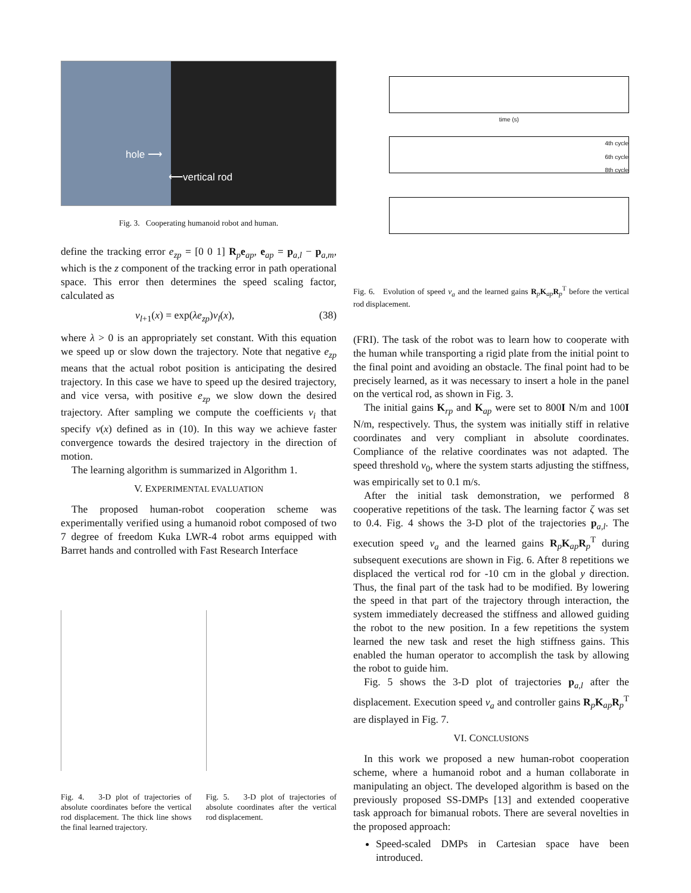hole ⟶
⟵vertical rod
Fig. 3. Cooperating humanoid robot and human.
define the tracking error e<sub>zp</sub> = [0 0 1] R<sub>p</sub>e<sub>ap</sub>, e<sub>ap</sub> = p<sub>a,l</sub> − p<sub>a,m</sub>, which is the z component of the tracking error in path operational space. This error then determines the speed scaling factor, calculated as
ν<sub>l+1</sub>(x) = exp(λe<sub>zp</sub>)ν<sub>l</sub>(x), (38)
where λ > 0 is an appropriately set constant. With this equation we speed up or slow down the trajectory. Note that negative e<sub>zp</sub> means that the actual robot position is anticipating the desired trajectory. In this case we have to speed up the desired trajectory, and vice versa, with positive e<sub>zp</sub> we slow down the desired trajectory. After sampling we compute the coefficients v<sub>i</sub> that specify ν(x) defined as in (10). In this way we achieve faster convergence towards the desired trajectory in the direction of motion.
The learning algorithm is summarized in Algorithm 1.
V. EXPERIMENTAL EVALUATION
The proposed human-robot cooperation scheme was experimentally verified using a humanoid robot composed of two 7 degree of freedom Kuka LWR-4 robot arms equipped with Barret hands and controlled with Fast Research Interface
Fig. 4. 3-D plot of trajectories of absolute coordinates before the vertical rod displacement. The thick line shows the final learned trajectory.
Fig. 5. 3-D plot of trajectories of absolute coordinates after the vertical rod displacement.
time (s)
4th cycle
6th cycle
8th cycle
Fig. 6. Evolution of speed v<sub>a</sub> and the learned gains R<sub>p</sub>K<sub>ap</sub>R<sub>p</sub><sup>T</sup> before the vertical rod displacement.
(FRI). The task of the robot was to learn how to cooperate with the human while transporting a rigid plate from the initial point to the final point and avoiding an obstacle. The final point had to be precisely learned, as it was necessary to insert a hole in the panel on the vertical rod, as shown in Fig. 3.
The initial gains K<sub>rp</sub> and K<sub>ap</sub> were set to 800I N/m and 100I N/m, respectively. Thus, the system was initially stiff in relative coordinates and very compliant in absolute coordinates. Compliance of the relative coordinates was not adapted. The speed threshold v<sub>0</sub>, where the system starts adjusting the stiffness, was empirically set to 0.1 m/s.
After the initial task demonstration, we performed 8 cooperative repetitions of the task. The learning factor ζ was set to 0.4. Fig. 4 shows the 3-D plot of the trajectories p<sub>a,l</sub>. The execution speed v<sub>a</sub> and the learned gains R<sub>p</sub>K<sub>ap</sub>R<sub>p</sub><sup>T</sup> during subsequent executions are shown in Fig. 6. After 8 repetitions we displaced the vertical rod for -10 cm in the global y direction. Thus, the final part of the task had to be modified. By lowering the speed in that part of the trajectory through interaction, the system immediately decreased the stiffness and allowed guiding the robot to the new position. In a few repetitions the system learned the new task and reset the high stiffness gains. This enabled the human operator to accomplish the task by allowing the robot to guide him.
Fig. 5 shows the 3-D plot of trajectories p<sub>a,l</sub> after the displacement. Execution speed v<sub>a</sub> and controller gains R<sub>p</sub>K<sub>ap</sub>R<sub>p</sub><sup>T</sup> are displayed in Fig. 7.
VI. CONCLUSIONS
In this work we proposed a new human-robot cooperation scheme, where a humanoid robot and a human collaborate in manipulating an object. The developed algorithm is based on the previously proposed SS-DMPs [13] and extended cooperative task approach for bimanual robots. There are several novelties in the proposed approach:
Speed-scaled DMPs in Cartesian space have been introduced.